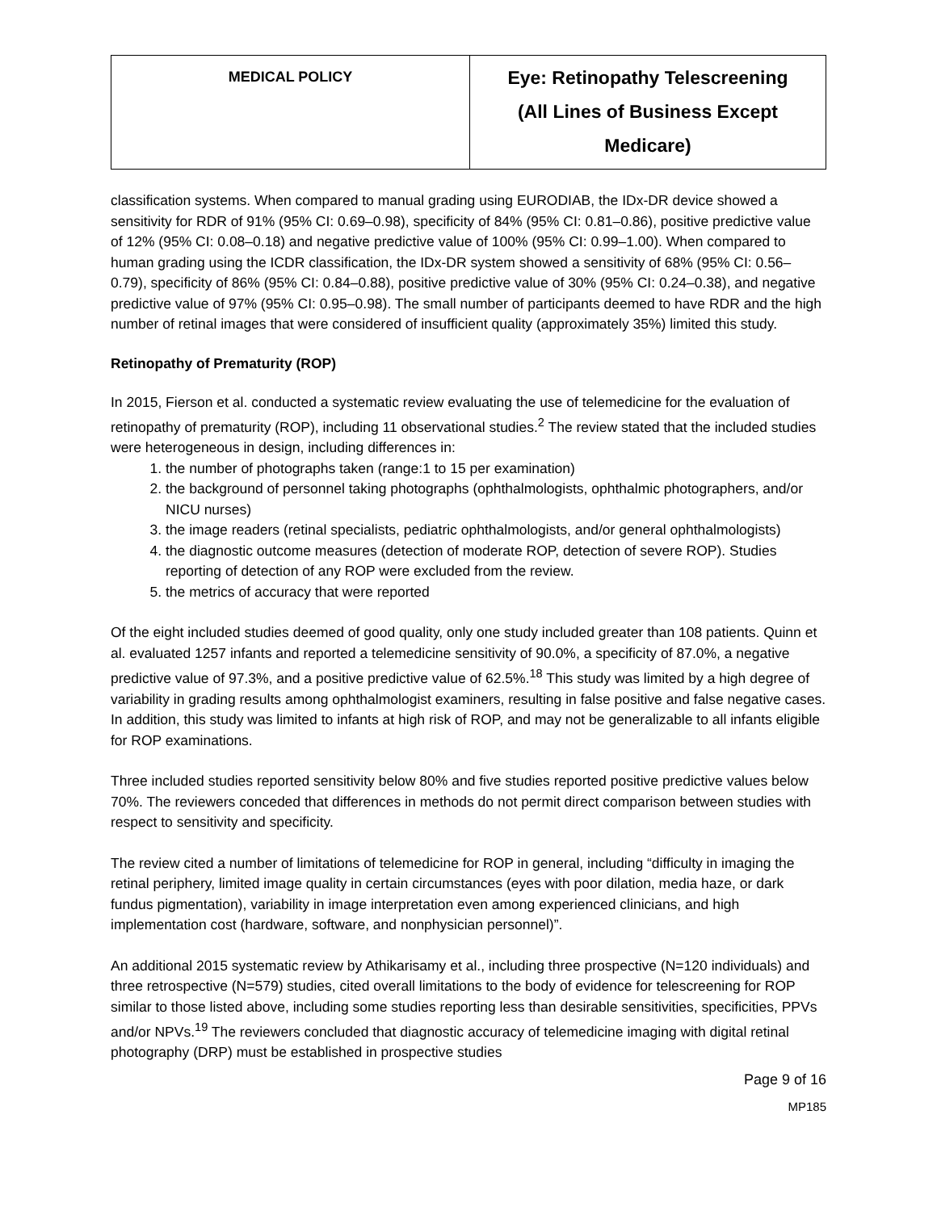| MEDICAL POLICY | Eye: Retinopathy Telescreening (All Lines of Business Except Medicare) |
classification systems. When compared to manual grading using EURODIAB, the IDx-DR device showed a sensitivity for RDR of 91% (95% CI: 0.69–0.98), specificity of 84% (95% CI: 0.81–0.86), positive predictive value of 12% (95% CI: 0.08–0.18) and negative predictive value of 100% (95% CI: 0.99–1.00). When compared to human grading using the ICDR classification, the IDx-DR system showed a sensitivity of 68% (95% CI: 0.56–0.79), specificity of 86% (95% CI: 0.84–0.88), positive predictive value of 30% (95% CI: 0.24–0.38), and negative predictive value of 97% (95% CI: 0.95–0.98). The small number of participants deemed to have RDR and the high number of retinal images that were considered of insufficient quality (approximately 35%) limited this study.
Retinopathy of Prematurity (ROP)
In 2015, Fierson et al. conducted a systematic review evaluating the use of telemedicine for the evaluation of retinopathy of prematurity (ROP), including 11 observational studies.<sup>2</sup> The review stated that the included studies were heterogeneous in design, including differences in:
1. the number of photographs taken (range:1 to 15 per examination)
2. the background of personnel taking photographs (ophthalmologists, ophthalmic photographers, and/or NICU nurses)
3. the image readers (retinal specialists, pediatric ophthalmologists, and/or general ophthalmologists)
4. the diagnostic outcome measures (detection of moderate ROP, detection of severe ROP). Studies reporting of detection of any ROP were excluded from the review.
5. the metrics of accuracy that were reported
Of the eight included studies deemed of good quality, only one study included greater than 108 patients. Quinn et al. evaluated 1257 infants and reported a telemedicine sensitivity of 90.0%, a specificity of 87.0%, a negative predictive value of 97.3%, and a positive predictive value of 62.5%.<sup>18</sup> This study was limited by a high degree of variability in grading results among ophthalmologist examiners, resulting in false positive and false negative cases. In addition, this study was limited to infants at high risk of ROP, and may not be generalizable to all infants eligible for ROP examinations.
Three included studies reported sensitivity below 80% and five studies reported positive predictive values below 70%. The reviewers conceded that differences in methods do not permit direct comparison between studies with respect to sensitivity and specificity.
The review cited a number of limitations of telemedicine for ROP in general, including “difficulty in imaging the retinal periphery, limited image quality in certain circumstances (eyes with poor dilation, media haze, or dark fundus pigmentation), variability in image interpretation even among experienced clinicians, and high implementation cost (hardware, software, and nonphysician personnel)”.
An additional 2015 systematic review by Athikarisamy et al., including three prospective (N=120 individuals) and three retrospective (N=579) studies, cited overall limitations to the body of evidence for telescreening for ROP similar to those listed above, including some studies reporting less than desirable sensitivities, specificities, PPVs and/or NPVs.<sup>19</sup> The reviewers concluded that diagnostic accuracy of telemedicine imaging with digital retinal photography (DRP) must be established in prospective studies
Page 9 of 16
MP185